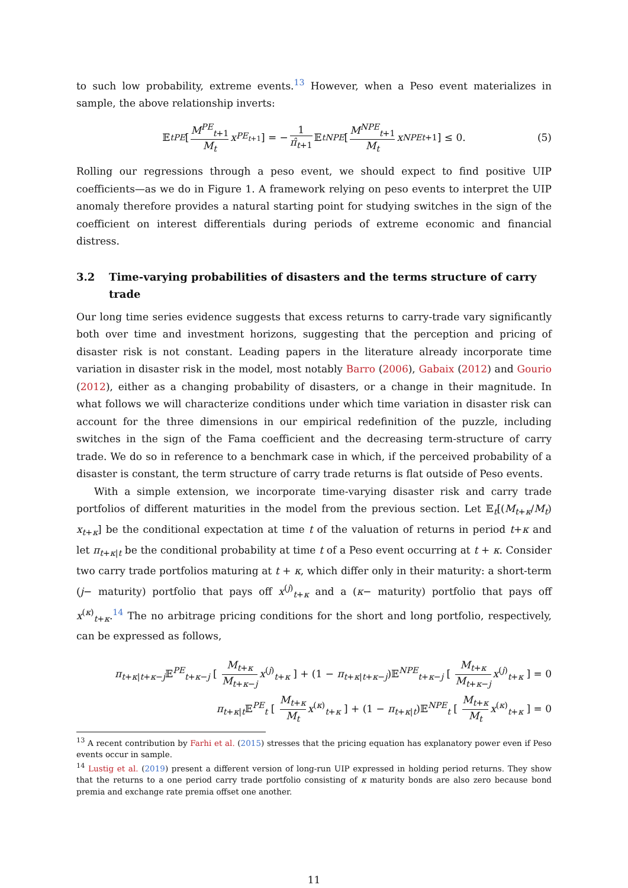to such low probability, extreme events.<sup>13</sup> However, when a Peso event materializes in sample, the above relationship inverts:
𝔼<sub>t</sub><sup>PE</sup> [ M<sup>PE</sup><sub>t+1</sub> M<sub>t</sub> x<sup>PE<sub>t+1</sub></sup> ] = − 1 π̂<sub>t+1</sub> 𝔼<sub>t</sub><sup>NPE</sup> [ M<sup>NPE</sup><sub>t+1</sub> M<sub>t</sub> x<sup>NPE</sup><sub>t+1</sub> ] ≤ 0. (5)
Rolling our regressions through a peso event, we should expect to find positive UIP coefficients—as we do in Figure 1. A framework relying on peso events to interpret the UIP anomaly therefore provides a natural starting point for studying switches in the sign of the coefficient on interest differentials during periods of extreme economic and financial distress.
3.2 Time-varying probabilities of disasters and the terms structure of carry trade
Our long time series evidence suggests that excess returns to carry-trade vary significantly both over time and investment horizons, suggesting that the perception and pricing of disaster risk is not constant. Leading papers in the literature already incorporate time variation in disaster risk in the model, most notably Barro (2006), Gabaix (2012) and Gourio (2012), either as a changing probability of disasters, or a change in their magnitude. In what follows we will characterize conditions under which time variation in disaster risk can account for the three dimensions in our empirical redefinition of the puzzle, including switches in the sign of the Fama coefficient and the decreasing term-structure of carry trade. We do so in reference to a benchmark case in which, if the perceived probability of a disaster is constant, the term structure of carry trade returns is flat outside of Peso events.
With a simple extension, we incorporate time-varying disaster risk and carry trade portfolios of different maturities in the model from the previous section. Let 𝔼<sub>t</sub>[(M<sub>t+κ</sub>/M<sub>t</sub>) x<sub>t+κ</sub>] be the conditional expectation at time t of the valuation of returns in period t+κ and let π<sub>t+κ|t</sub> be the conditional probability at time t of a Peso event occurring at t + κ. Consider two carry trade portfolios maturing at t + κ, which differ only in their maturity: a short-term (j− maturity) portfolio that pays off x<sup>(j)</sup><sub>t+κ</sub> and a (κ− maturity) portfolio that pays off x<sup>(κ)</sup><sub>t+κ</sub>.<sup>14</sup> The no arbitrage pricing conditions for the short and long portfolio, respectively, can be expressed as follows,
π<sub>t+κ|t+κ−j</sub>𝔼<sup>PE</sup><sub>t+κ−j</sub> [ M<sub>t+κ</sub> M<sub>t+κ−j</sub> x<sup>(j)</sup><sub>t+κ</sub> ] + (1 − π<sub>t+κ|t+κ−j</sub>)𝔼<sup>NPE</sup><sub>t+κ−j</sub> [ M<sub>t+κ</sub> M<sub>t+κ−j</sub> x<sup>(j)</sup><sub>t+κ</sub> ] = 0
π<sub>t+κ|t</sub>𝔼<sup>PE</sup><sub>t</sub> [ M<sub>t+κ</sub> M<sub>t</sub> x<sup>(κ)</sup><sub>t+κ</sub> ] + (1 − π<sub>t+κ|t</sub>)𝔼<sup>NPE</sup><sub>t</sub> [ M<sub>t+κ</sub> M<sub>t</sub> x<sup>(κ)</sup><sub>t+κ</sub> ] = 0
<sup>13</sup> A recent contribution by Farhi et al. (2015) stresses that the pricing equation has explanatory power even if Peso events occur in sample.
<sup>14</sup> Lustig et al. (2019) present a different version of long-run UIP expressed in holding period returns. They show that the returns to a one period carry trade portfolio consisting of κ maturity bonds are also zero because bond premia and exchange rate premia offset one another.
11